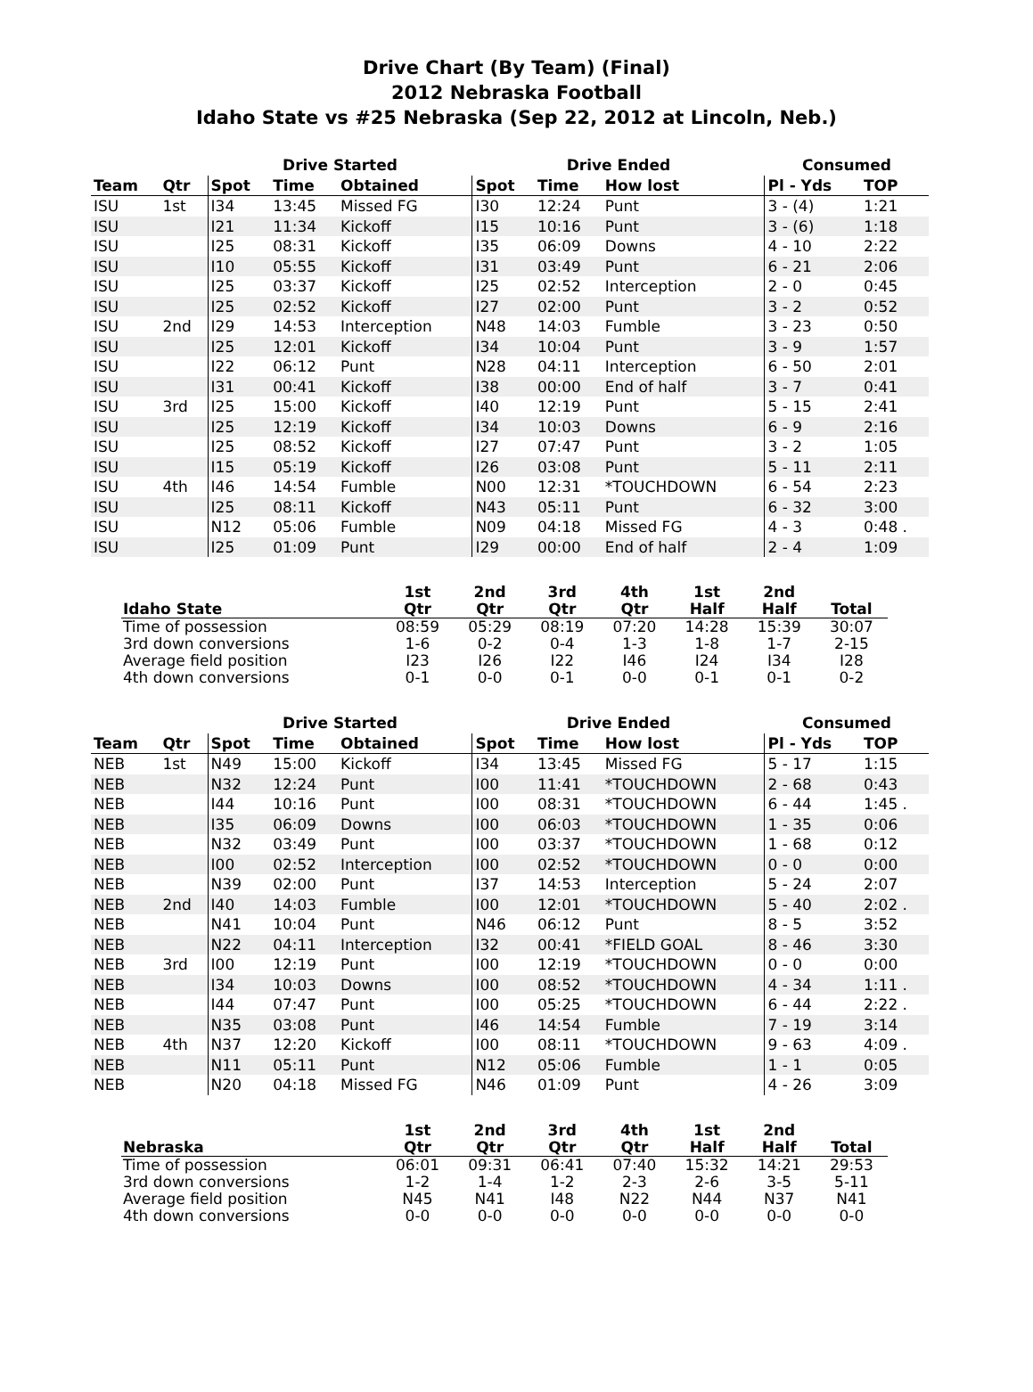Drive Chart (By Team) (Final)
2012 Nebraska Football
Idaho State vs #25 Nebraska (Sep 22, 2012 at Lincoln, Neb.)
| | | Drive Started | | | Drive Ended | | | Consumed | |
| --- | --- | --- | --- | --- | --- | --- | --- | --- | --- |
| Team | Qtr | Spot | Time | Obtained | Spot | Time | How lost | Pl - Yds | TOP |
| ISU | 1st | I34 | 13:45 | Missed FG | I30 | 12:24 | Punt | 3 - (4) | 1:21 |
| ISU | | I21 | 11:34 | Kickoff | I15 | 10:16 | Punt | 3 - (6) | 1:18 |
| ISU | | I25 | 08:31 | Kickoff | I35 | 06:09 | Downs | 4 - 10 | 2:22 |
| ISU | | I10 | 05:55 | Kickoff | I31 | 03:49 | Punt | 6 - 21 | 2:06 |
| ISU | | I25 | 03:37 | Kickoff | I25 | 02:52 | Interception | 2 - 0 | 0:45 |
| ISU | | I25 | 02:52 | Kickoff | I27 | 02:00 | Punt | 3 - 2 | 0:52 |
| ISU | 2nd | I29 | 14:53 | Interception | N48 | 14:03 | Fumble | 3 - 23 | 0:50 |
| ISU | | I25 | 12:01 | Kickoff | I34 | 10:04 | Punt | 3 - 9 | 1:57 |
| ISU | | I22 | 06:12 | Punt | N28 | 04:11 | Interception | 6 - 50 | 2:01 |
| ISU | | I31 | 00:41 | Kickoff | I38 | 00:00 | End of half | 3 - 7 | 0:41 |
| ISU | 3rd | I25 | 15:00 | Kickoff | I40 | 12:19 | Punt | 5 - 15 | 2:41 |
| ISU | | I25 | 12:19 | Kickoff | I34 | 10:03 | Downs | 6 - 9 | 2:16 |
| ISU | | I25 | 08:52 | Kickoff | I27 | 07:47 | Punt | 3 - 2 | 1:05 |
| ISU | | I15 | 05:19 | Kickoff | I26 | 03:08 | Punt | 5 - 11 | 2:11 |
| ISU | 4th | I46 | 14:54 | Fumble | N00 | 12:31 | *TOUCHDOWN | 6 - 54 | 2:23 |
| ISU | | I25 | 08:11 | Kickoff | N43 | 05:11 | Punt | 6 - 32 | 3:00 |
| ISU | | N12 | 05:06 | Fumble | N09 | 04:18 | Missed FG | 4 - 3 | 0:48 . |
| ISU | | I25 | 01:09 | Punt | I29 | 00:00 | End of half | 2 - 4 | 1:09 |
| | 1st | 2nd | 3rd | 4th | 1st | 2nd | |
| --- | --- | --- | --- | --- | --- | --- | --- |
| Idaho State | Qtr | Qtr | Qtr | Qtr | Half | Half | Total |
| Time of possession | 08:59 | 05:29 | 08:19 | 07:20 | 14:28 | 15:39 | 30:07 |
| 3rd down conversions | 1-6 | 0-2 | 0-4 | 1-3 | 1-8 | 1-7 | 2-15 |
| Average field position | I23 | I26 | I22 | I46 | I24 | I34 | I28 |
| 4th down conversions | 0-1 | 0-0 | 0-1 | 0-0 | 0-1 | 0-1 | 0-2 |
| | | Drive Started | | | Drive Ended | | | Consumed | |
| --- | --- | --- | --- | --- | --- | --- | --- | --- | --- |
| Team | Qtr | Spot | Time | Obtained | Spot | Time | How lost | Pl - Yds | TOP |
| NEB | 1st | N49 | 15:00 | Kickoff | I34 | 13:45 | Missed FG | 5 - 17 | 1:15 |
| NEB | | N32 | 12:24 | Punt | I00 | 11:41 | *TOUCHDOWN | 2 - 68 | 0:43 |
| NEB | | I44 | 10:16 | Punt | I00 | 08:31 | *TOUCHDOWN | 6 - 44 | 1:45 . |
| NEB | | I35 | 06:09 | Downs | I00 | 06:03 | *TOUCHDOWN | 1 - 35 | 0:06 |
| NEB | | N32 | 03:49 | Punt | I00 | 03:37 | *TOUCHDOWN | 1 - 68 | 0:12 |
| NEB | | I00 | 02:52 | Interception | I00 | 02:52 | *TOUCHDOWN | 0 - 0 | 0:00 |
| NEB | | N39 | 02:00 | Punt | I37 | 14:53 | Interception | 5 - 24 | 2:07 |
| NEB | 2nd | I40 | 14:03 | Fumble | I00 | 12:01 | *TOUCHDOWN | 5 - 40 | 2:02 . |
| NEB | | N41 | 10:04 | Punt | N46 | 06:12 | Punt | 8 - 5 | 3:52 |
| NEB | | N22 | 04:11 | Interception | I32 | 00:41 | *FIELD GOAL | 8 - 46 | 3:30 |
| NEB | 3rd | I00 | 12:19 | Punt | I00 | 12:19 | *TOUCHDOWN | 0 - 0 | 0:00 |
| NEB | | I34 | 10:03 | Downs | I00 | 08:52 | *TOUCHDOWN | 4 - 34 | 1:11 . |
| NEB | | I44 | 07:47 | Punt | I00 | 05:25 | *TOUCHDOWN | 6 - 44 | 2:22 . |
| NEB | | N35 | 03:08 | Punt | I46 | 14:54 | Fumble | 7 - 19 | 3:14 |
| NEB | 4th | N37 | 12:20 | Kickoff | I00 | 08:11 | *TOUCHDOWN | 9 - 63 | 4:09 . |
| NEB | | N11 | 05:11 | Punt | N12 | 05:06 | Fumble | 1 - 1 | 0:05 |
| NEB | | N20 | 04:18 | Missed FG | N46 | 01:09 | Punt | 4 - 26 | 3:09 |
| | 1st | 2nd | 3rd | 4th | 1st | 2nd | |
| --- | --- | --- | --- | --- | --- | --- | --- |
| Nebraska | Qtr | Qtr | Qtr | Qtr | Half | Half | Total |
| Time of possession | 06:01 | 09:31 | 06:41 | 07:40 | 15:32 | 14:21 | 29:53 |
| 3rd down conversions | 1-2 | 1-4 | 1-2 | 2-3 | 2-6 | 3-5 | 5-11 |
| Average field position | N45 | N41 | I48 | N22 | N44 | N37 | N41 |
| 4th down conversions | 0-0 | 0-0 | 0-0 | 0-0 | 0-0 | 0-0 | 0-0 |